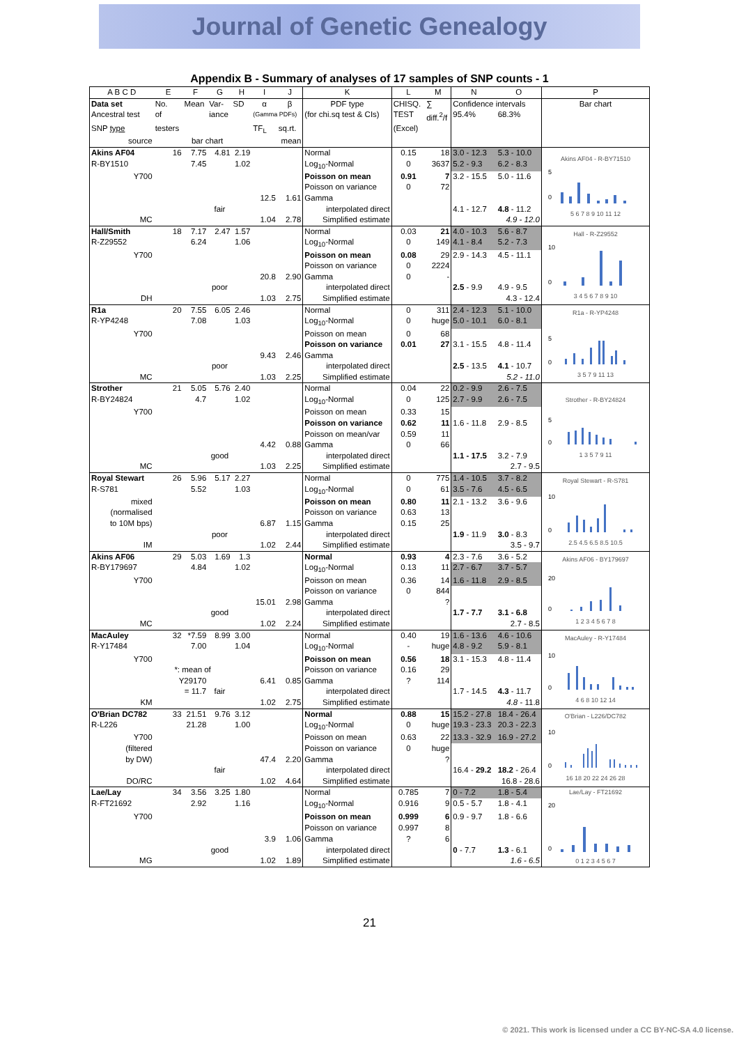Journal of Genetic Genealogy
Appendix B - Summary of analyses of 17 samples of SNP counts - 1
| A B C D | E | F | G | H | I | J | K | L | M | N | O | P |
| Data set | No. | Mean | Var- | SD | α | β | PDF type | CHISQ. | ∑ | Confidence intervals | | Bar chart |
| Ancestral test | of | | iance | | (Gamma PDFs) | | (for chi.sq test & CIs) | TEST | diff.<sup>2</sup>/f | 95.4% | 68.3% | |
| SNP type | testers | | | | TF<sub>L</sub> | sq.rt. | | (Excel) | | | | |
| source | | bar chart | | | | mean | | | | | | |
| Akins AF04 | 16 | 7.75 | 4.81 | 2.19 | | | Normal | 0.15 | 18 | 3.0 - 12.3 | 5.3 - 10.0 | Akins AF04 - R-BY71510 5 0 5 6 7 8 9 10 11 12 |
| R-BY1510 | | 7.45 | | 1.02 | | | Log<sub>10</sub>-Normal | 0 | 3637 | 5.2 - 9.3 | 6.2 - 8.3 | |
| Y700 | | | | | | | Poisson on mean | 0.91 | 7 | 3.2 - 15.5 | 5.0 - 11.6 | |
| | | | | | | | Poisson on variance | 0 | 72 | | | |
| | | | | | 12.5 | 1.61 | Gamma | | | | | |
| | | | fair | | | | interpolated direct | | | 4.1 - 12.7 | 4.8 - 11.2 | |
| MC | | | | | 1.04 | 2.78 | Simplified estimate | | | | 4.9 - 12.0 | |
| Hall/Smith | 18 | 7.17 | 2.47 | 1.57 | | | Normal | 0.03 | 21 | 4.0 - 10.3 | 5.6 - 8.7 | Hall - R-Z29552 10 0 3 4 5 6 7 8 9 10 |
| R-Z29552 | | 6.24 | | 1.06 | | | Log<sub>10</sub>-Normal | 0 | 149 | 4.1 - 8.4 | 5.2 - 7.3 | |
| Y700 | | | | | | | Poisson on mean | 0.08 | 29 | 2.9 - 14.3 | 4.5 - 11.1 | |
| | | | | | | | Poisson on variance | 0 | 2224 | | | |
| | | | | | 20.8 | 2.90 | Gamma | 0 | - | | | |
| | | | poor | | | | interpolated direct | | | 2.5 - 9.9 | 4.9 - 9.5 | |
| DH | | | | | 1.03 | 2.75 | Simplified estimate | | | | 4.3 - 12.4 | |
| R1a | 20 | 7.55 | 6.05 | 2.46 | | | Normal | 0 | 311 | 2.4 - 12.3 | 5.1 - 10.0 | R1a - R-YP4248 5 0 3 5 7 9 11 13 |
| R-YP4248 | | 7.08 | | 1.03 | | | Log<sub>10</sub>-Normal | 0 | huge | 5.0 - 10.1 | 6.0 - 8.1 | |
| Y700 | | | | | | | Poisson on mean | 0 | 68 | | | |
| | | | | | | | Poisson on variance | 0.01 | 27 | 3.1 - 15.5 | 4.8 - 11.4 | |
| | | | | | 9.43 | 2.46 | Gamma | | | | | |
| | | | poor | | | | interpolated direct | | | 2.5 - 13.5 | 4.1 - 10.7 | |
| MC | | | | | 1.03 | 2.25 | Simplified estimate | | | | 5.2 - 11.0 | |
| Strother | 21 | 5.05 | 5.76 | 2.40 | | | Normal | 0.04 | 22 | 0.2 - 9.9 | 2.6 - 7.5 | Strother - R-BY24824 5 0 1 3 5 7 9 11 |
| R-BY24824 | | 4.7 | | 1.02 | | | Log<sub>10</sub>-Normal | 0 | 125 | 2.7 - 9.9 | 2.6 - 7.5 | |
| Y700 | | | | | | | Poisson on mean | 0.33 | 15 | | | |
| | | | | | | | Poisson on variance | 0.62 | 11 | 1.6 - 11.8 | 2.9 - 8.5 | |
| | | | | | | | Poisson on mean/var | 0.59 | 11 | | | |
| | | | | | 4.42 | 0.88 | Gamma | 0 | 66 | | | |
| | | | good | | | | interpolated direct | | | 1.1 - 17.5 | 3.2 - 7.9 | |
| MC | | | | | 1.03 | 2.25 | Simplified estimate | | | | 2.7 - 9.5 | |
| Royal Stewart | 26 | 5.96 | 5.17 | 2.27 | | | Normal | 0 | 775 | 1.4 - 10.5 | 3.7 - 8.2 | Royal Stewart - R-S781 10 0 2.5 4.5 6.5 8.5 10.5 |
| R-S781 | | 5.52 | | 1.03 | | | Log<sub>10</sub>-Normal | 0 | 61 | 3.5 - 7.6 | 4.5 - 6.5 | |
| mixed | | | | | | | Poisson on mean | 0.80 | 11 | 2.1 - 13.2 | 3.6 - 9.6 | |
| (normalised | | | | | | | Poisson on variance | 0.63 | 13 | | | |
| to 10M bps) | | | | | 6.87 | 1.15 | Gamma | 0.15 | 25 | | | |
| | | | poor | | | | interpolated direct | | | 1.9 - 11.9 | 3.0 - 8.3 | |
| IM | | | | | 1.02 | 2.44 | Simplified estimate | | | | 3.5 - 9.7 | |
| Akins AF06 | 29 | 5.03 | 1.69 | 1.3 | | | Normal | 0.93 | 4 | 2.3 - 7.6 | 3.6 - 5.2 | Akins AF06 - BY179697 20 0 1 2 3 4 5 6 7 8 |
| R-BY179697 | | 4.84 | | 1.02 | | | Log<sub>10</sub>-Normal | 0.13 | 11 | 2.7 - 6.7 | 3.7 - 5.7 | |
| Y700 | | | | | | | Poisson on mean | 0.36 | 14 | 1.6 - 11.8 | 2.9 - 8.5 | |
| | | | | | | | Poisson on variance | 0 | 844 | | | |
| | | | | | 15.01 | 2.98 | Gamma | | ? | | | |
| | | | good | | | | interpolated direct | | | 1.7 - 7.7 | 3.1 - 6.8 | |
| MC | | | | | 1.02 | 2.24 | Simplified estimate | | | | 2.7 - 8.5 | |
| MacAuley | 32 | *7.59 | 8.99 | 3.00 | | | Normal | 0.40 | 19 | 1.6 - 13.6 | 4.6 - 10.6 | MacAuley - R-Y17484 10 0 4 6 8 10 12 14 |
| R-Y17484 | | 7.00 | | 1.04 | | | Log<sub>10</sub>-Normal | - | huge | 4.8 - 9.2 | 5.9 - 8.1 | |
| Y700 | | | | | | | Poisson on mean | 0.56 | 18 | 3.1 - 15.3 | 4.8 - 11.4 | |
| | *: mean of | | | | | | Poisson on variance | 0.16 | 29 | | | |
| | Y29170 | | | | 6.41 | 0.85 | Gamma | ? | 114 | | | |
| | = 11.7 | | fair | | | | interpolated direct | | | 1.7 - 14.5 | 4.3 - 11.7 | |
| KM | | | | | 1.02 | 2.75 | Simplified estimate | | | | 4.8 - 11.8 | |
| O'Brian DC782 | 33 | 21.51 | 9.76 | 3.12 | | | Normal | 0.88 | 15 | 15.2 - 27.8 | 18.4 - 26.4 | O'Brian - L226/DC782 10 0 16 18 20 22 24 26 28 |
| R-L226 | | 21.28 | | 1.00 | | | Log<sub>10</sub>-Normal | 0 | huge | 19.3 - 23.3 | 20.3 - 22.3 | |
| Y700 | | | | | | | Poisson on mean | 0.63 | 22 | 13.3 - 32.9 | 16.9 - 27.2 | |
| (filtered | | | | | | | Poisson on variance | 0 | huge | | | |
| by DW) | | | | | 47.4 | 2.20 | Gamma | | ? | | | |
| | | | fair | | | | interpolated direct | | | 16.4 - 29.2 | 18.2 - 26.4 | |
| DO/RC | | | | | 1.02 | 4.64 | Simplified estimate | | | | 16.8 - 28.6 | |
| Lae/Lay | 34 | 3.56 | 3.25 | 1.80 | | | Normal | 0.785 | 7 | 0 - 7.2 | 1.8 - 5.4 | Lae/Lay - FT21692 20 0 0 1 2 3 4 5 6 7 |
| R-FT21692 | | 2.92 | | 1.16 | | | Log<sub>10</sub>-Normal | 0.916 | 9 | 0.5 - 5.7 | 1.8 - 4.1 | |
| Y700 | | | | | | | Poisson on mean | 0.999 | 6 | 0.9 - 9.7 | 1.8 - 6.6 | |
| | | | | | | | Poisson on variance | 0.997 | 8 | | | |
| | | | | | 3.9 | 1.06 | Gamma | ? | 6 | | | |
| | | | good | | | | interpolated direct | | | 0 - 7.7 | 1.3 - 6.1 | |
| MG | | | | | 1.02 | 1.89 | Simplified estimate | | | | 1.6 - 6.5 | |
21
© 2021. This work is licensed under a CC BY-NC-SA 4.0 license.